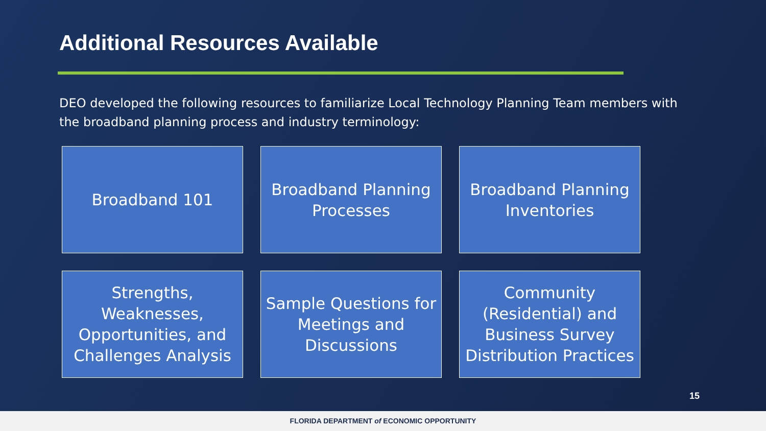Additional Resources Available
DEO developed the following resources to familiarize Local Technology Planning Team members with the broadband planning process and industry terminology:
Broadband 101
Broadband Planning Processes
Broadband Planning Inventories
Strengths, Weaknesses, Opportunities, and Challenges Analysis
Sample Questions for Meetings and Discussions
Community (Residential) and Business Survey Distribution Practices
15
FLORIDA DEPARTMENT of ECONOMIC OPPORTUNITY